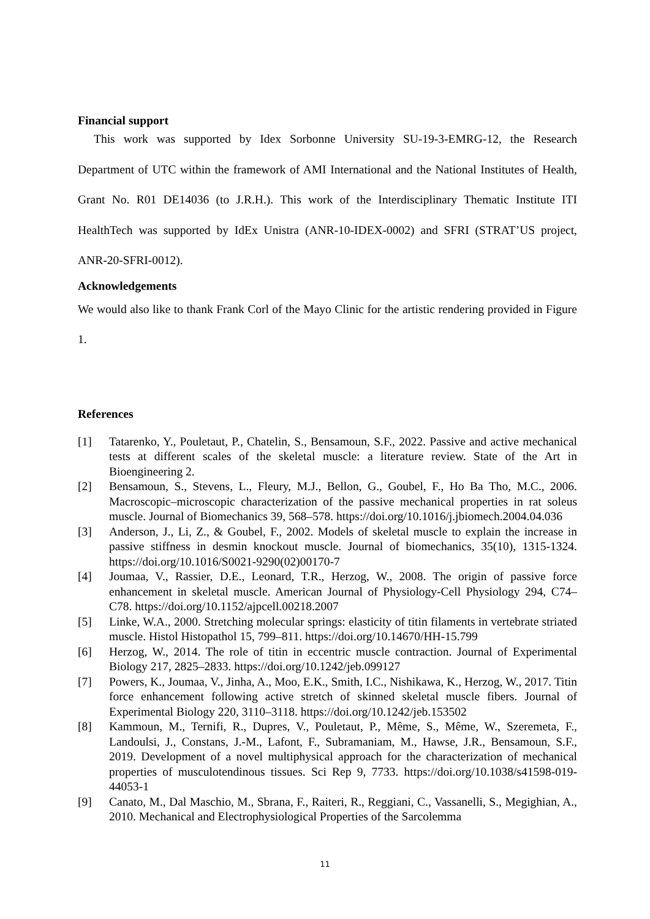Financial support
This work was supported by Idex Sorbonne University SU-19-3-EMRG-12, the Research Department of UTC within the framework of AMI International and the National Institutes of Health, Grant No. R01 DE14036 (to J.R.H.). This work of the Interdisciplinary Thematic Institute ITI HealthTech was supported by IdEx Unistra (ANR-10-IDEX-0002) and SFRI (STRAT’US project, ANR-20-SFRI-0012).
Acknowledgements
We would also like to thank Frank Corl of the Mayo Clinic for the artistic rendering provided in Figure 1.
References
[1] Tatarenko, Y., Pouletaut, P., Chatelin, S., Bensamoun, S.F., 2022. Passive and active mechanical tests at different scales of the skeletal muscle: a literature review. State of the Art in Bioengineering 2.
[2] Bensamoun, S., Stevens, L., Fleury, M.J., Bellon, G., Goubel, F., Ho Ba Tho, M.C., 2006. Macroscopic–microscopic characterization of the passive mechanical properties in rat soleus muscle. Journal of Biomechanics 39, 568–578. https://doi.org/10.1016/j.jbiomech.2004.04.036
[3] Anderson, J., Li, Z., & Goubel, F., 2002. Models of skeletal muscle to explain the increase in passive stiffness in desmin knockout muscle. Journal of biomechanics, 35(10), 1315-1324. https://doi.org/10.1016/S0021-9290(02)00170-7
[4] Joumaa, V., Rassier, D.E., Leonard, T.R., Herzog, W., 2008. The origin of passive force enhancement in skeletal muscle. American Journal of Physiology-Cell Physiology 294, C74–C78. https://doi.org/10.1152/ajpcell.00218.2007
[5] Linke, W.A., 2000. Stretching molecular springs: elasticity of titin filaments in vertebrate striated muscle. Histol Histopathol 15, 799–811. https://doi.org/10.14670/HH-15.799
[6] Herzog, W., 2014. The role of titin in eccentric muscle contraction. Journal of Experimental Biology 217, 2825–2833. https://doi.org/10.1242/jeb.099127
[7] Powers, K., Joumaa, V., Jinha, A., Moo, E.K., Smith, I.C., Nishikawa, K., Herzog, W., 2017. Titin force enhancement following active stretch of skinned skeletal muscle fibers. Journal of Experimental Biology 220, 3110–3118. https://doi.org/10.1242/jeb.153502
[8] Kammoun, M., Ternifi, R., Dupres, V., Pouletaut, P., Même, S., Même, W., Szeremeta, F., Landoulsi, J., Constans, J.-M., Lafont, F., Subramaniam, M., Hawse, J.R., Bensamoun, S.F., 2019. Development of a novel multiphysical approach for the characterization of mechanical properties of musculotendinous tissues. Sci Rep 9, 7733. https://doi.org/10.1038/s41598-019-44053-1
[9] Canato, M., Dal Maschio, M., Sbrana, F., Raiteri, R., Reggiani, C., Vassanelli, S., Megighian, A., 2010. Mechanical and Electrophysiological Properties of the Sarcolemma
11